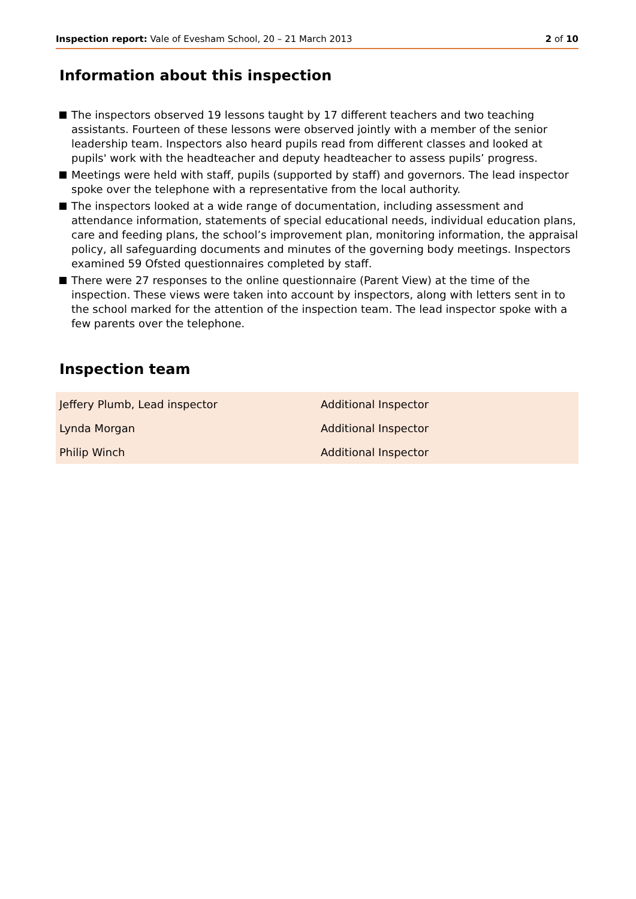Inspection report: Vale of Evesham School, 20 – 21 March 2013
2 of 10
Information about this inspection
The inspectors observed 19 lessons taught by 17 different teachers and two teaching assistants. Fourteen of these lessons were observed jointly with a member of the senior leadership team. Inspectors also heard pupils read from different classes and looked at pupils' work with the headteacher and deputy headteacher to assess pupils’ progress.
Meetings were held with staff, pupils (supported by staff) and governors. The lead inspector spoke over the telephone with a representative from the local authority.
The inspectors looked at a wide range of documentation, including assessment and attendance information, statements of special educational needs, individual education plans, care and feeding plans, the school’s improvement plan, monitoring information, the appraisal policy, all safeguarding documents and minutes of the governing body meetings. Inspectors examined 59 Ofsted questionnaires completed by staff.
There were 27 responses to the online questionnaire (Parent View) at the time of the inspection. These views were taken into account by inspectors, along with letters sent in to the school marked for the attention of the inspection team. The lead inspector spoke with a few parents over the telephone.
Inspection team
| Jeffery Plumb, Lead inspector | Additional Inspector |
| Lynda Morgan | Additional Inspector |
| Philip Winch | Additional Inspector |